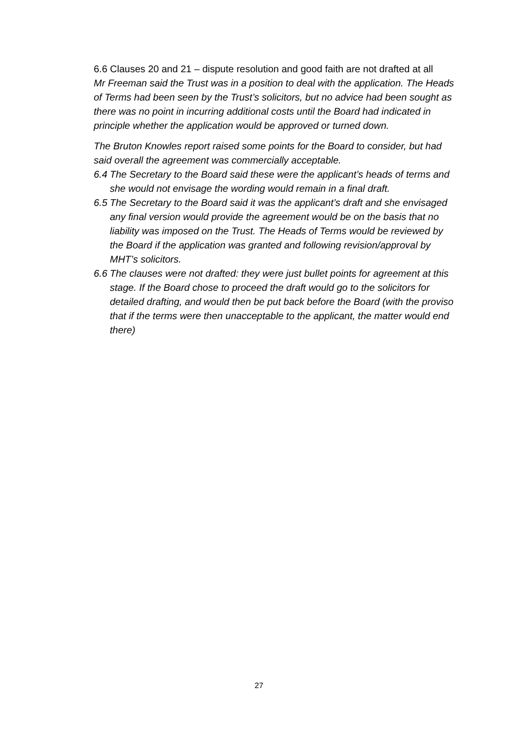6.6 Clauses 20 and 21 – dispute resolution and good faith are not drafted at all
Mr Freeman said the Trust was in a position to deal with the application. The Heads of Terms had been seen by the Trust’s solicitors, but no advice had been sought as there was no point in incurring additional costs until the Board had indicated in principle whether the application would be approved or turned down.
The Bruton Knowles report raised some points for the Board to consider, but had said overall the agreement was commercially acceptable.
6.4 The Secretary to the Board said these were the applicant’s heads of terms and she would not envisage the wording would remain in a final draft.
6.5 The Secretary to the Board said it was the applicant’s draft and she envisaged any final version would provide the agreement would be on the basis that no liability was imposed on the Trust. The Heads of Terms would be reviewed by the Board if the application was granted and following revision/approval by MHT’s solicitors.
6.6 The clauses were not drafted: they were just bullet points for agreement at this stage. If the Board chose to proceed the draft would go to the solicitors for detailed drafting, and would then be put back before the Board (with the proviso that if the terms were then unacceptable to the applicant, the matter would end there)
27